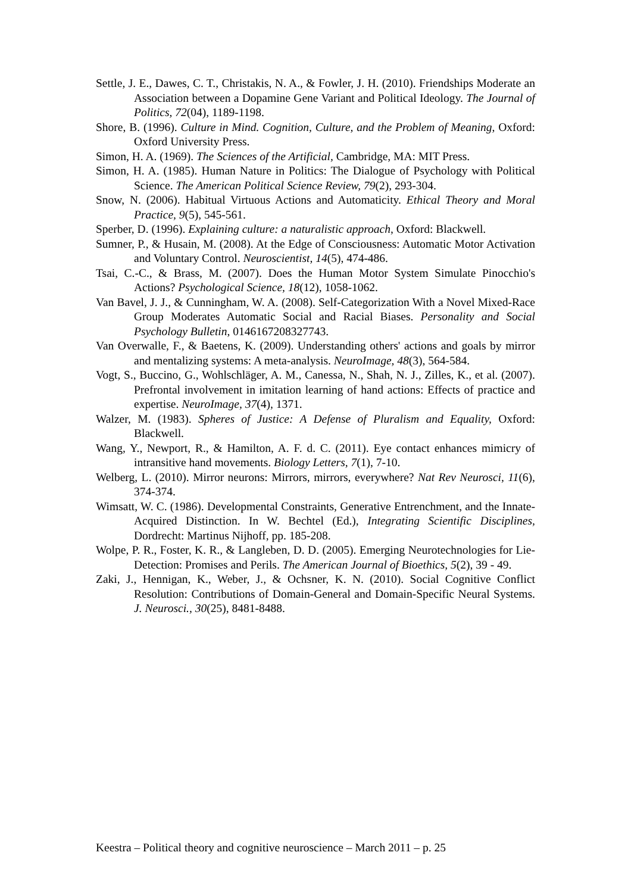Settle, J. E., Dawes, C. T., Christakis, N. A., & Fowler, J. H. (2010). Friendships Moderate an Association between a Dopamine Gene Variant and Political Ideology. The Journal of Politics, 72(04), 1189-1198.
Shore, B. (1996). Culture in Mind. Cognition, Culture, and the Problem of Meaning, Oxford: Oxford University Press.
Simon, H. A. (1969). The Sciences of the Artificial, Cambridge, MA: MIT Press.
Simon, H. A. (1985). Human Nature in Politics: The Dialogue of Psychology with Political Science. The American Political Science Review, 79(2), 293-304.
Snow, N. (2006). Habitual Virtuous Actions and Automaticity. Ethical Theory and Moral Practice, 9(5), 545-561.
Sperber, D. (1996). Explaining culture: a naturalistic approach, Oxford: Blackwell.
Sumner, P., & Husain, M. (2008). At the Edge of Consciousness: Automatic Motor Activation and Voluntary Control. Neuroscientist, 14(5), 474-486.
Tsai, C.-C., & Brass, M. (2007). Does the Human Motor System Simulate Pinocchio's Actions? Psychological Science, 18(12), 1058-1062.
Van Bavel, J. J., & Cunningham, W. A. (2008). Self-Categorization With a Novel Mixed-Race Group Moderates Automatic Social and Racial Biases. Personality and Social Psychology Bulletin, 0146167208327743.
Van Overwalle, F., & Baetens, K. (2009). Understanding others' actions and goals by mirror and mentalizing systems: A meta-analysis. NeuroImage, 48(3), 564-584.
Vogt, S., Buccino, G., Wohlschläger, A. M., Canessa, N., Shah, N. J., Zilles, K., et al. (2007). Prefrontal involvement in imitation learning of hand actions: Effects of practice and expertise. NeuroImage, 37(4), 1371.
Walzer, M. (1983). Spheres of Justice: A Defense of Pluralism and Equality, Oxford: Blackwell.
Wang, Y., Newport, R., & Hamilton, A. F. d. C. (2011). Eye contact enhances mimicry of intransitive hand movements. Biology Letters, 7(1), 7-10.
Welberg, L. (2010). Mirror neurons: Mirrors, mirrors, everywhere? Nat Rev Neurosci, 11(6), 374-374.
Wimsatt, W. C. (1986). Developmental Constraints, Generative Entrenchment, and the Innate-Acquired Distinction. In W. Bechtel (Ed.), Integrating Scientific Disciplines, Dordrecht: Martinus Nijhoff, pp. 185-208.
Wolpe, P. R., Foster, K. R., & Langleben, D. D. (2005). Emerging Neurotechnologies for Lie-Detection: Promises and Perils. The American Journal of Bioethics, 5(2), 39 - 49.
Zaki, J., Hennigan, K., Weber, J., & Ochsner, K. N. (2010). Social Cognitive Conflict Resolution: Contributions of Domain-General and Domain-Specific Neural Systems. J. Neurosci., 30(25), 8481-8488.
Keestra – Political theory and cognitive neuroscience – March 2011 – p. 25